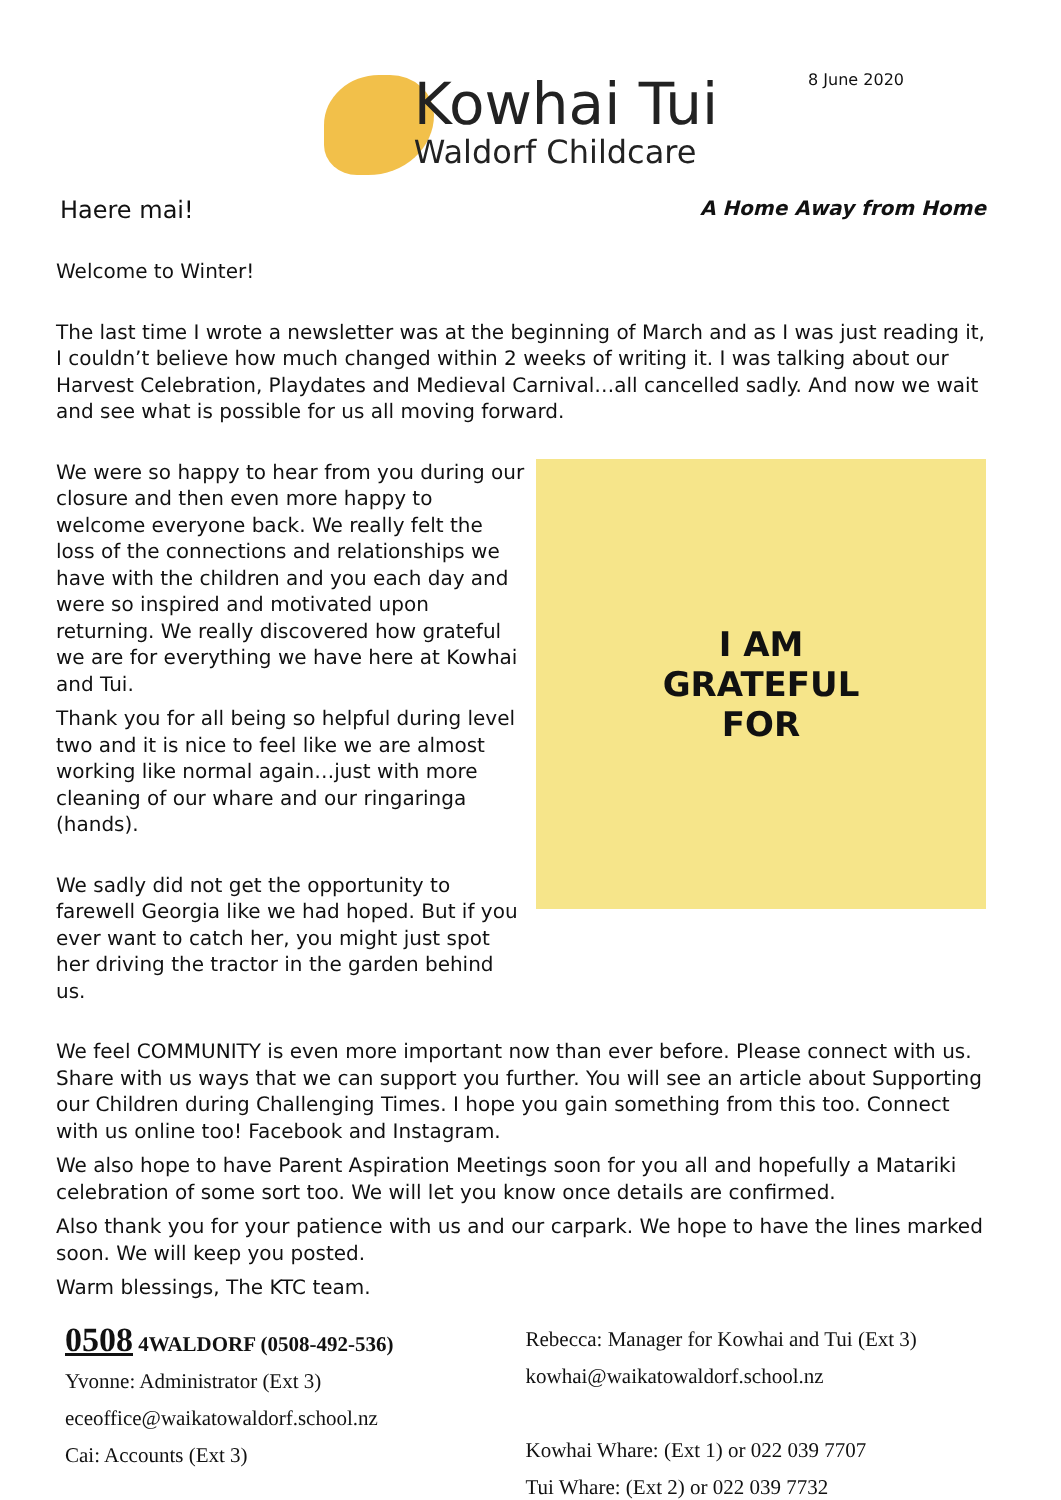8 June 2020
Kowhai Tui
Waldorf Childcare
Haere mai! A Home Away from Home
Welcome to Winter!
The last time I wrote a newsletter was at the beginning of March and as I was just reading it, I couldn’t believe how much changed within 2 weeks of writing it. I was talking about our Harvest Celebration, Playdates and Medieval Carnival…all cancelled sadly. And now we wait and see what is possible for us all moving forward.
We were so happy to hear from you during our closure and then even more happy to welcome everyone back. We really felt the loss of the connections and relationships we have with the children and you each day and were so inspired and motivated upon returning. We really discovered how grateful we are for everything we have here at Kowhai and Tui.
Thank you for all being so helpful during level two and it is nice to feel like we are almost working like normal again…just with more cleaning of our whare and our ringaringa (hands).
We sadly did not get the opportunity to farewell Georgia like we had hoped. But if you ever want to catch her, you might just spot her driving the tractor in the garden behind us.
I AM
GRATEFUL
FOR
We feel COMMUNITY is even more important now than ever before. Please connect with us. Share with us ways that we can support you further. You will see an article about Supporting our Children during Challenging Times. I hope you gain something from this too. Connect with us online too! Facebook and Instagram.
We also hope to have Parent Aspiration Meetings soon for you all and hopefully a Matariki celebration of some sort too. We will let you know once details are confirmed.
Also thank you for your patience with us and our carpark. We hope to have the lines marked soon. We will keep you posted.
Warm blessings, The KTC team.
0508 4WALDORF (0508-492-536)
Yvonne: Administrator (Ext 3)
eceoffice@waikatowaldorf.school.nz
Cai: Accounts (Ext 3)
Rebecca: Manager for Kowhai and Tui (Ext 3)
kowhai@waikatowaldorf.school.nz
Kowhai Whare: (Ext 1) or 022 039 7707
Tui Whare: (Ext 2) or 022 039 7732